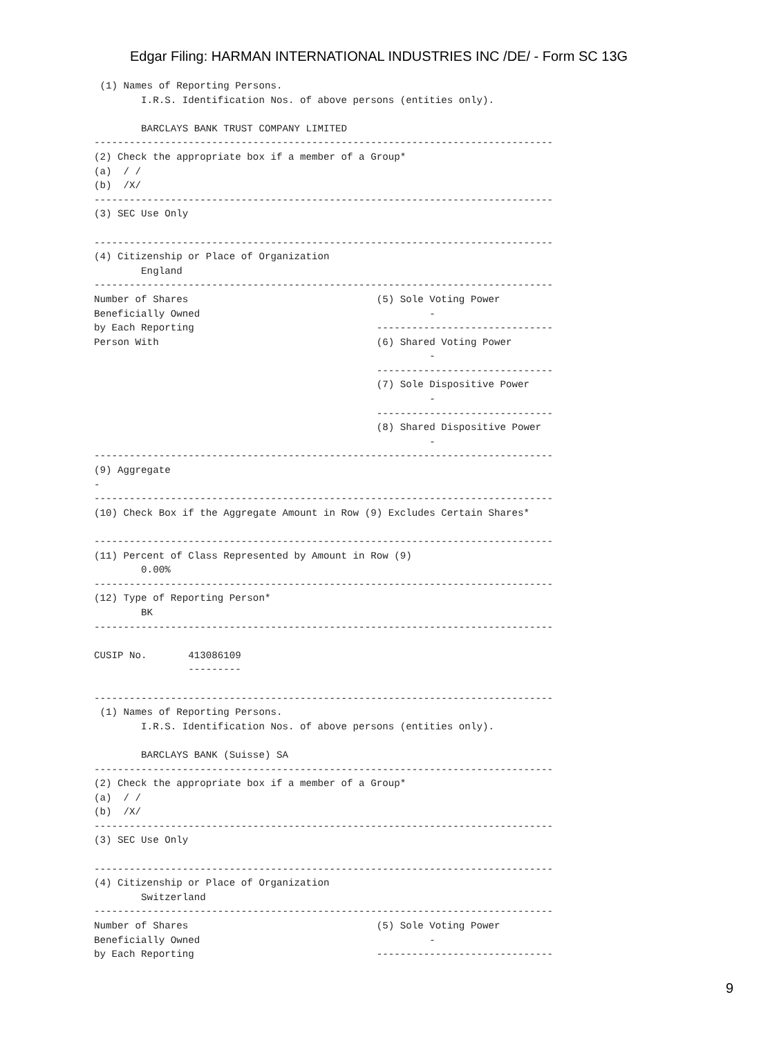Edgar Filing: HARMAN INTERNATIONAL INDUSTRIES INC /DE/ - Form SC 13G
 (1) Names of Reporting Persons.
        I.R.S. Identification Nos. of above persons (entities only).

        BARCLAYS BANK TRUST COMPANY LIMITED
------------------------------------------------------------------------------
(2) Check the appropriate box if a member of a Group*
(a)  / /
(b)  /X/
------------------------------------------------------------------------------
(3) SEC Use Only

------------------------------------------------------------------------------
(4) Citizenship or Place of Organization
        England
------------------------------------------------------------------------------
Number of Shares                                (5) Sole Voting Power
Beneficially Owned                                       -
by Each Reporting                               ------------------------------
Person With                                     (6) Shared Voting Power
                                                         -
                                                ------------------------------
                                                (7) Sole Dispositive Power
                                                         -
                                                ------------------------------
                                                (8) Shared Dispositive Power
                                                         -
------------------------------------------------------------------------------
(9) Aggregate
-
------------------------------------------------------------------------------
(10) Check Box if the Aggregate Amount in Row (9) Excludes Certain Shares*

------------------------------------------------------------------------------
(11) Percent of Class Represented by Amount in Row (9)
        0.00%
------------------------------------------------------------------------------
(12) Type of Reporting Person*
        BK
------------------------------------------------------------------------------

CUSIP No.       413086109
                ---------

------------------------------------------------------------------------------
 (1) Names of Reporting Persons.
        I.R.S. Identification Nos. of above persons (entities only).

        BARCLAYS BANK (Suisse) SA
------------------------------------------------------------------------------
(2) Check the appropriate box if a member of a Group*
(a)  / /
(b)  /X/
------------------------------------------------------------------------------
(3) SEC Use Only

------------------------------------------------------------------------------
(4) Citizenship or Place of Organization
        Switzerland
------------------------------------------------------------------------------
Number of Shares                                (5) Sole Voting Power
Beneficially Owned                                       -
by Each Reporting                               ------------------------------
9